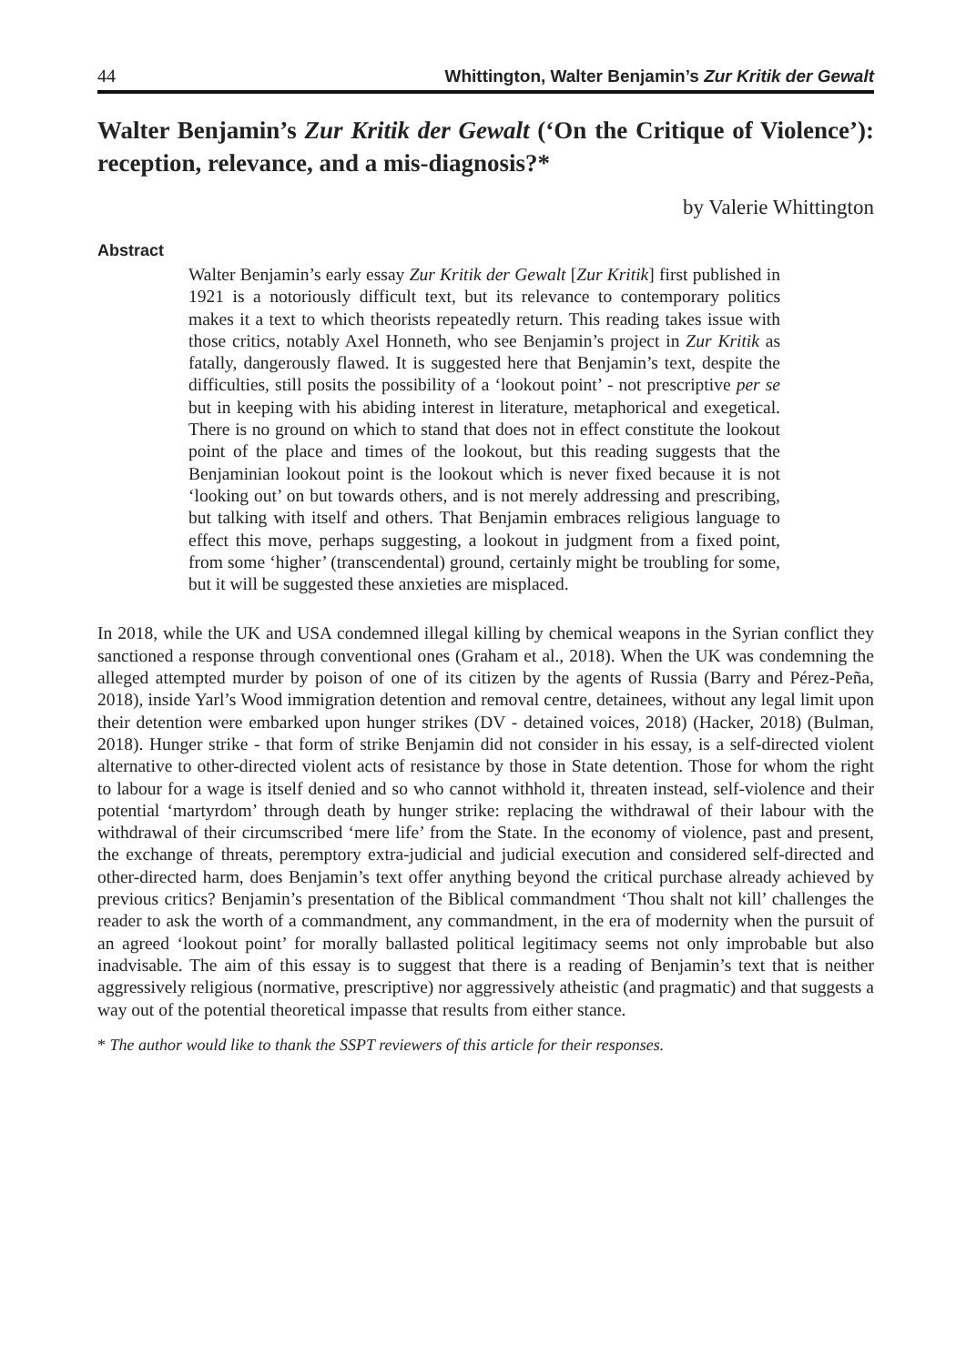44 Whittington, Walter Benjamin’s Zur Kritik der Gewalt
Walter Benjamin’s Zur Kritik der Gewalt (‘On the Critique of Violence’): reception, relevance, and a mis-diagnosis?*
by Valerie Whittington
Abstract
Walter Benjamin’s early essay Zur Kritik der Gewalt [Zur Kritik] first published in 1921 is a notoriously difficult text, but its relevance to contemporary politics makes it a text to which theorists repeatedly return. This reading takes issue with those critics, notably Axel Honneth, who see Benjamin’s project in Zur Kritik as fatally, dangerously flawed. It is suggested here that Benjamin’s text, despite the difficulties, still posits the possibility of a ‘lookout point’ - not prescriptive per se but in keeping with his abiding interest in literature, metaphorical and exegetical. There is no ground on which to stand that does not in effect constitute the lookout point of the place and times of the lookout, but this reading suggests that the Benjaminian lookout point is the lookout which is never fixed because it is not ‘looking out’ on but towards others, and is not merely addressing and prescribing, but talking with itself and others. That Benjamin embraces religious language to effect this move, perhaps suggesting, a lookout in judgment from a fixed point, from some ‘higher’ (transcendental) ground, certainly might be troubling for some, but it will be suggested these anxieties are misplaced.
In 2018, while the UK and USA condemned illegal killing by chemical weapons in the Syrian conflict they sanctioned a response through conventional ones (Graham et al., 2018). When the UK was condemning the alleged attempted murder by poison of one of its citizen by the agents of Russia (Barry and Pérez-Peña, 2018), inside Yarl’s Wood immigration detention and removal centre, detainees, without any legal limit upon their detention were embarked upon hunger strikes (DV - detained voices, 2018) (Hacker, 2018) (Bulman, 2018). Hunger strike - that form of strike Benjamin did not consider in his essay, is a self-directed violent alternative to other-directed violent acts of resistance by those in State detention. Those for whom the right to labour for a wage is itself denied and so who cannot withhold it, threaten instead, self-violence and their potential ‘martyrdom’ through death by hunger strike: replacing the withdrawal of their labour with the withdrawal of their circumscribed ‘mere life’ from the State. In the economy of violence, past and present, the exchange of threats, peremptory extra-judicial and judicial execution and considered self-directed and other-directed harm, does Benjamin’s text offer anything beyond the critical purchase already achieved by previous critics? Benjamin’s presentation of the Biblical commandment ‘Thou shalt not kill’ challenges the reader to ask the worth of a commandment, any commandment, in the era of modernity when the pursuit of an agreed ‘lookout point’ for morally ballasted political legitimacy seems not only improbable but also inadvisable. The aim of this essay is to suggest that there is a reading of Benjamin’s text that is neither aggressively religious (normative, prescriptive) nor aggressively atheistic (and pragmatic) and that suggests a way out of the potential theoretical impasse that results from either stance.
* The author would like to thank the SSPT reviewers of this article for their responses.